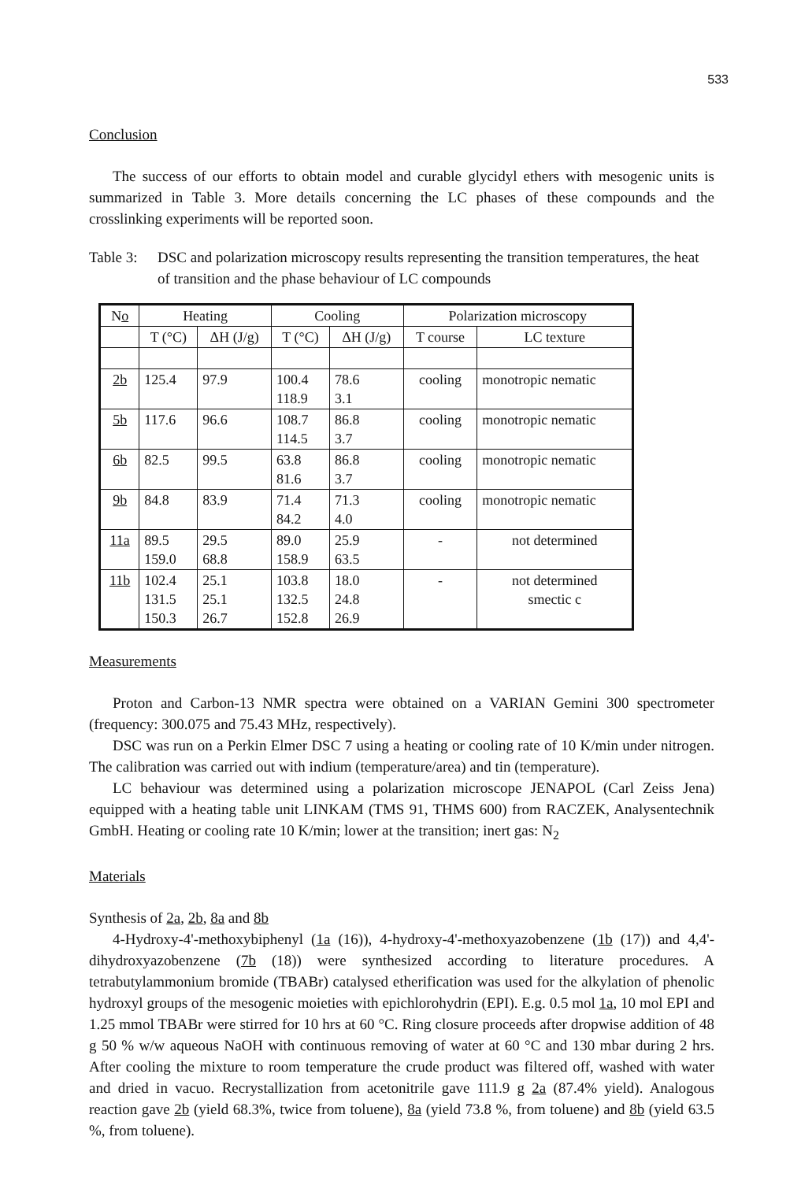533
Conclusion
The success of our efforts to obtain model and curable glycidyl ethers with mesogenic units is summarized in Table 3. More details concerning the LC phases of these compounds and the crosslinking experiments will be reported soon.
Table 3: DSC and polarization microscopy results representing the transition temperatures, the heat of transition and the phase behaviour of LC compounds
| N o | Heating | | Cooling | | Polarization microscopy | |
| --- | --- | --- | --- | --- | --- | --- |
| | T (°C) | ΔH (J/g) | T (°C) | ΔH (J/g) | T course | LC texture |
| 2b | 125.4 | 97.9 | 100.4 118.9 | 78.6 3.1 | cooling | monotropic nematic |
| 5b | 117.6 | 96.6 | 108.7 114.5 | 86.8 3.7 | cooling | monotropic nematic |
| 6b | 82.5 | 99.5 | 63.8 81.6 | 86.8 3.7 | cooling | monotropic nematic |
| 9b | 84.8 | 83.9 | 71.4 84.2 | 71.3 4.0 | cooling | monotropic nematic |
| 11a | 89.5 159.0 | 29.5 68.8 | 89.0 158.9 | 25.9 63.5 | - | not determined |
| 11b | 102.4 131.5 150.3 | 25.1 25.1 26.7 | 103.8 132.5 152.8 | 18.0 24.8 26.9 | - | not determined smectic c |
Measurements
Proton and Carbon-13 NMR spectra were obtained on a VARIAN Gemini 300 spectrometer (frequency: 300.075 and 75.43 MHz, respectively).
DSC was run on a Perkin Elmer DSC 7 using a heating or cooling rate of 10 K/min under nitrogen. The calibration was carried out with indium (temperature/area) and tin (temperature).
LC behaviour was determined using a polarization microscope JENAPOL (Carl Zeiss Jena) equipped with a heating table unit LINKAM (TMS 91, THMS 600) from RACZEK, Analysentechnik GmbH. Heating or cooling rate 10 K/min; lower at the transition; inert gas: N<sub>2</sub>
Materials
Synthesis of 2a, 2b, 8a and 8b
4-Hydroxy-4'-methoxybiphenyl (1a (16)), 4-hydroxy-4'-methoxyazobenzene (1b (17)) and 4,4'-dihydroxyazobenzene (7b (18)) were synthesized according to literature procedures. A tetrabutylammonium bromide (TBABr) catalysed etherification was used for the alkylation of phenolic hydroxyl groups of the mesogenic moieties with epichlorohydrin (EPI). E.g. 0.5 mol 1a, 10 mol EPI and 1.25 mmol TBABr were stirred for 10 hrs at 60 °C. Ring closure proceeds after dropwise addition of 48 g 50 % w/w aqueous NaOH with continuous removing of water at 60 °C and 130 mbar during 2 hrs. After cooling the mixture to room temperature the crude product was filtered off, washed with water and dried in vacuo. Recrystallization from acetonitrile gave 111.9 g 2a (87.4% yield). Analogous reaction gave 2b (yield 68.3%, twice from toluene), 8a (yield 73.8 %, from toluene) and 8b (yield 63.5 %, from toluene).